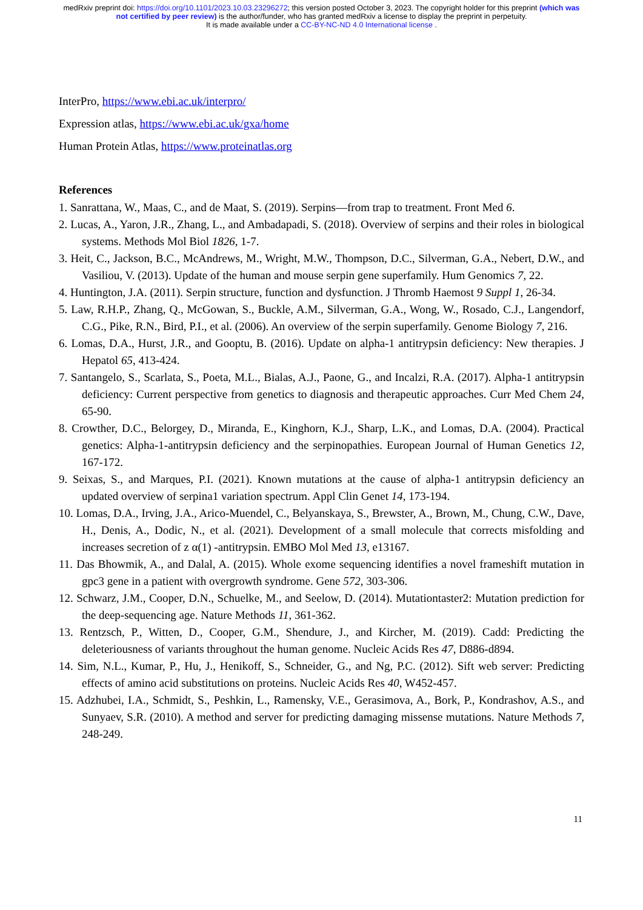medRxiv preprint doi: https://doi.org/10.1101/2023.10.03.23296272; this version posted October 3, 2023. The copyright holder for this preprint (which was not certified by peer review) is the author/funder, who has granted medRxiv a license to display the preprint in perpetuity.
It is made available under a CC-BY-NC-ND 4.0 International license .
InterPro, https://www.ebi.ac.uk/interpro/
Expression atlas, https://www.ebi.ac.uk/gxa/home
Human Protein Atlas, https://www.proteinatlas.org
References
1. Sanrattana, W., Maas, C., and de Maat, S. (2019). Serpins—from trap to treatment. Front Med 6.
2. Lucas, A., Yaron, J.R., Zhang, L., and Ambadapadi, S. (2018). Overview of serpins and their roles in biological systems. Methods Mol Biol 1826, 1-7.
3. Heit, C., Jackson, B.C., McAndrews, M., Wright, M.W., Thompson, D.C., Silverman, G.A., Nebert, D.W., and Vasiliou, V. (2013). Update of the human and mouse serpin gene superfamily. Hum Genomics 7, 22.
4. Huntington, J.A. (2011). Serpin structure, function and dysfunction. J Thromb Haemost 9 Suppl 1, 26-34.
5. Law, R.H.P., Zhang, Q., McGowan, S., Buckle, A.M., Silverman, G.A., Wong, W., Rosado, C.J., Langendorf, C.G., Pike, R.N., Bird, P.I., et al. (2006). An overview of the serpin superfamily. Genome Biology 7, 216.
6. Lomas, D.A., Hurst, J.R., and Gooptu, B. (2016). Update on alpha-1 antitrypsin deficiency: New therapies. J Hepatol 65, 413-424.
7. Santangelo, S., Scarlata, S., Poeta, M.L., Bialas, A.J., Paone, G., and Incalzi, R.A. (2017). Alpha-1 antitrypsin deficiency: Current perspective from genetics to diagnosis and therapeutic approaches. Curr Med Chem 24, 65-90.
8. Crowther, D.C., Belorgey, D., Miranda, E., Kinghorn, K.J., Sharp, L.K., and Lomas, D.A. (2004). Practical genetics: Alpha-1-antitrypsin deficiency and the serpinopathies. European Journal of Human Genetics 12, 167-172.
9. Seixas, S., and Marques, P.I. (2021). Known mutations at the cause of alpha-1 antitrypsin deficiency an updated overview of serpina1 variation spectrum. Appl Clin Genet 14, 173-194.
10. Lomas, D.A., Irving, J.A., Arico-Muendel, C., Belyanskaya, S., Brewster, A., Brown, M., Chung, C.W., Dave, H., Denis, A., Dodic, N., et al. (2021). Development of a small molecule that corrects misfolding and increases secretion of z α(1) -antitrypsin. EMBO Mol Med 13, e13167.
11. Das Bhowmik, A., and Dalal, A. (2015). Whole exome sequencing identifies a novel frameshift mutation in gpc3 gene in a patient with overgrowth syndrome. Gene 572, 303-306.
12. Schwarz, J.M., Cooper, D.N., Schuelke, M., and Seelow, D. (2014). Mutationtaster2: Mutation prediction for the deep-sequencing age. Nature Methods 11, 361-362.
13. Rentzsch, P., Witten, D., Cooper, G.M., Shendure, J., and Kircher, M. (2019). Cadd: Predicting the deleteriousness of variants throughout the human genome. Nucleic Acids Res 47, D886-d894.
14. Sim, N.L., Kumar, P., Hu, J., Henikoff, S., Schneider, G., and Ng, P.C. (2012). Sift web server: Predicting effects of amino acid substitutions on proteins. Nucleic Acids Res 40, W452-457.
15. Adzhubei, I.A., Schmidt, S., Peshkin, L., Ramensky, V.E., Gerasimova, A., Bork, P., Kondrashov, A.S., and Sunyaev, S.R. (2010). A method and server for predicting damaging missense mutations. Nature Methods 7, 248-249.
11